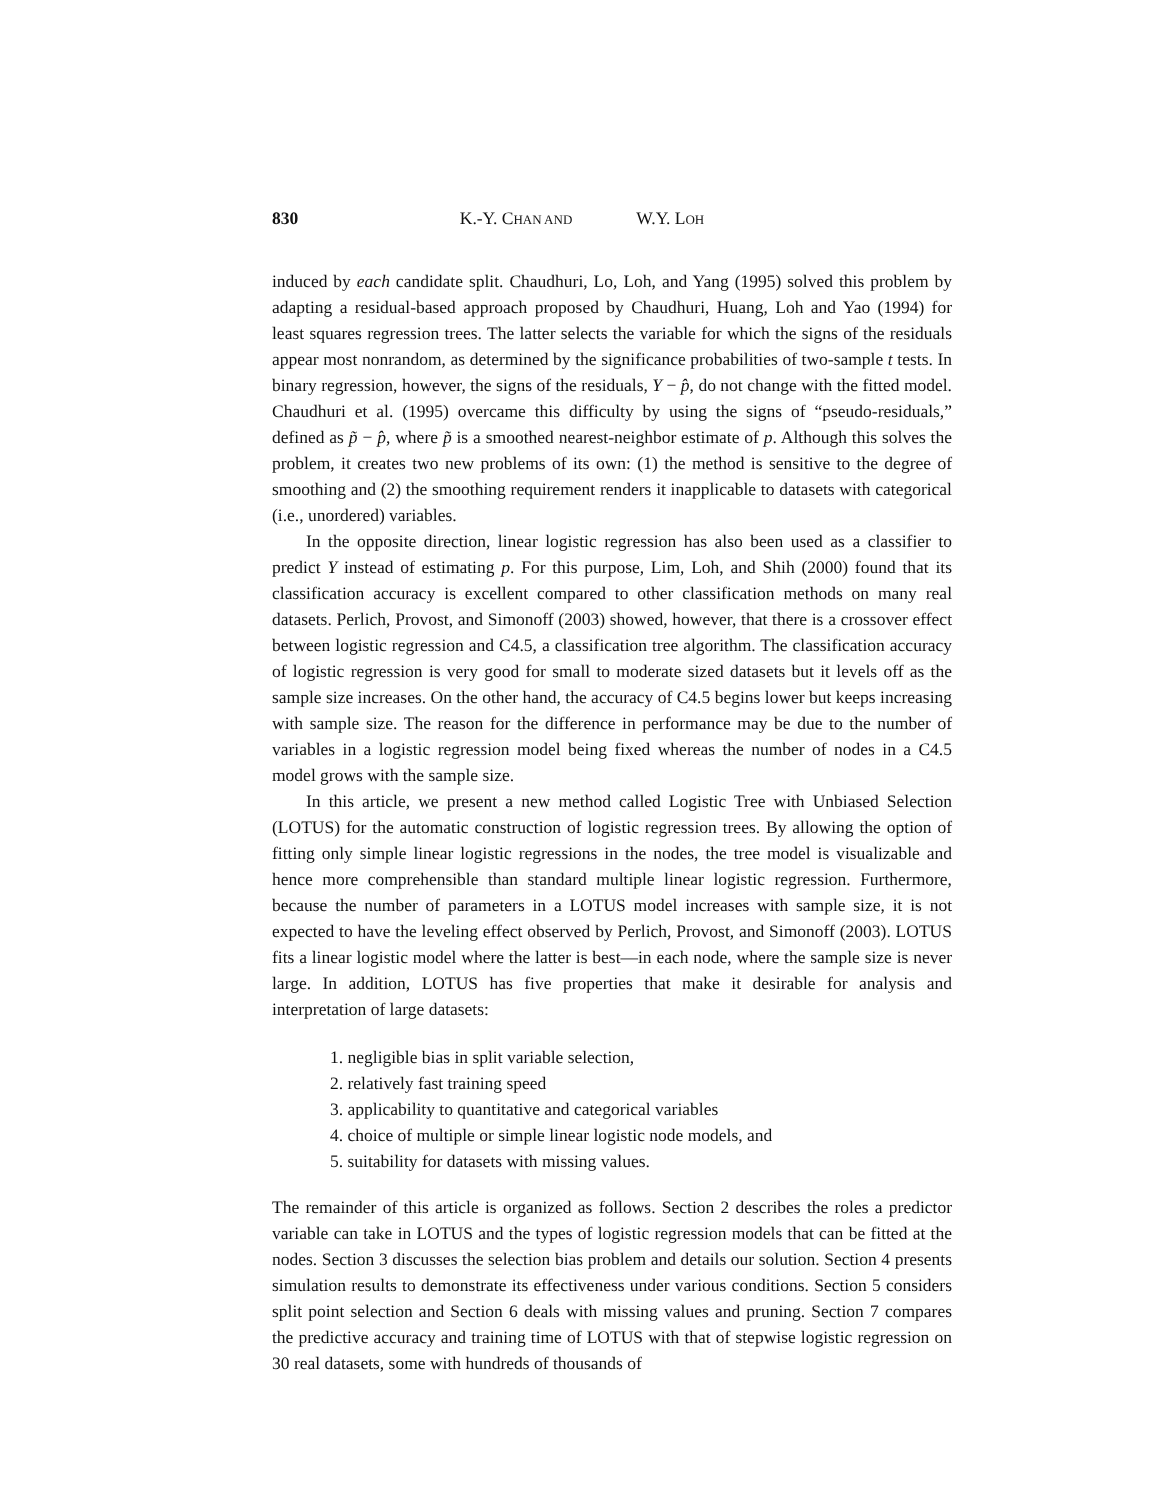830 K.-Y. CHAN AND W.Y. LOH
induced by each candidate split. Chaudhuri, Lo, Loh, and Yang (1995) solved this problem by adapting a residual-based approach proposed by Chaudhuri, Huang, Loh and Yao (1994) for least squares regression trees. The latter selects the variable for which the signs of the residuals appear most nonrandom, as determined by the significance probabilities of two-sample t tests. In binary regression, however, the signs of the residuals, Y − p̂, do not change with the fitted model. Chaudhuri et al. (1995) overcame this difficulty by using the signs of “pseudo-residuals,” defined as p̃ − p̂, where p̃ is a smoothed nearest-neighbor estimate of p. Although this solves the problem, it creates two new problems of its own: (1) the method is sensitive to the degree of smoothing and (2) the smoothing requirement renders it inapplicable to datasets with categorical (i.e., unordered) variables.
In the opposite direction, linear logistic regression has also been used as a classifier to predict Y instead of estimating p. For this purpose, Lim, Loh, and Shih (2000) found that its classification accuracy is excellent compared to other classification methods on many real datasets. Perlich, Provost, and Simonoff (2003) showed, however, that there is a crossover effect between logistic regression and C4.5, a classification tree algorithm. The classification accuracy of logistic regression is very good for small to moderate sized datasets but it levels off as the sample size increases. On the other hand, the accuracy of C4.5 begins lower but keeps increasing with sample size. The reason for the difference in performance may be due to the number of variables in a logistic regression model being fixed whereas the number of nodes in a C4.5 model grows with the sample size.
In this article, we present a new method called Logistic Tree with Unbiased Selection (LOTUS) for the automatic construction of logistic regression trees. By allowing the option of fitting only simple linear logistic regressions in the nodes, the tree model is visualizable and hence more comprehensible than standard multiple linear logistic regression. Furthermore, because the number of parameters in a LOTUS model increases with sample size, it is not expected to have the leveling effect observed by Perlich, Provost, and Simonoff (2003). LOTUS fits a linear logistic model where the latter is best—in each node, where the sample size is never large. In addition, LOTUS has five properties that make it desirable for analysis and interpretation of large datasets:
1. negligible bias in split variable selection,
2. relatively fast training speed
3. applicability to quantitative and categorical variables
4. choice of multiple or simple linear logistic node models, and
5. suitability for datasets with missing values.
The remainder of this article is organized as follows. Section 2 describes the roles a predictor variable can take in LOTUS and the types of logistic regression models that can be fitted at the nodes. Section 3 discusses the selection bias problem and details our solution. Section 4 presents simulation results to demonstrate its effectiveness under various conditions. Section 5 considers split point selection and Section 6 deals with missing values and pruning. Section 7 compares the predictive accuracy and training time of LOTUS with that of stepwise logistic regression on 30 real datasets, some with hundreds of thousands of